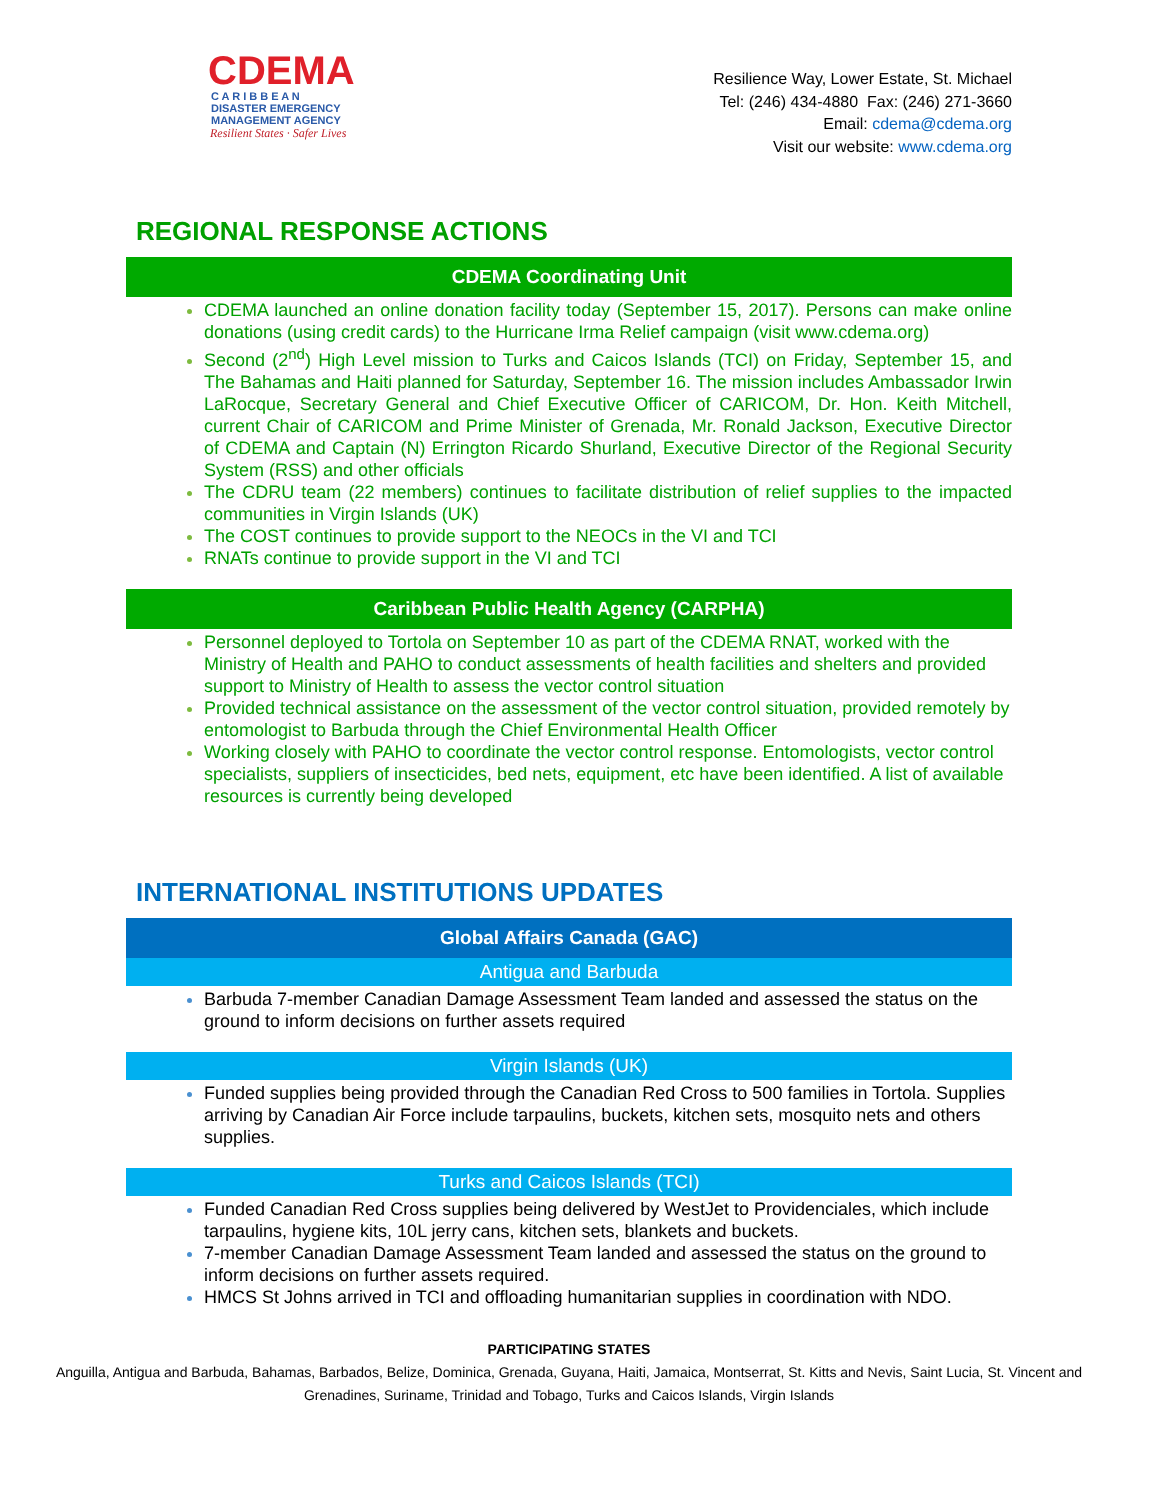CDEMA
C A R I B B E A N
DISASTER EMERGENCY
MANAGEMENT AGENCY
Resilient States · Safer Lives
Resilience Way, Lower Estate, St. Michael
Tel: (246) 434-4880 Fax: (246) 271-3660
Email: cdema@cdema.org
Visit our website: www.cdema.org
REGIONAL RESPONSE ACTIONS
CDEMA Coordinating Unit
CDEMA launched an online donation facility today (September 15, 2017). Persons can make online donations (using credit cards) to the Hurricane Irma Relief campaign (visit www.cdema.org)
Second (2<sup>nd</sup>) High Level mission to Turks and Caicos Islands (TCI) on Friday, September 15, and The Bahamas and Haiti planned for Saturday, September 16. The mission includes Ambassador Irwin LaRocque, Secretary General and Chief Executive Officer of CARICOM, Dr. Hon. Keith Mitchell, current Chair of CARICOM and Prime Minister of Grenada, Mr. Ronald Jackson, Executive Director of CDEMA and Captain (N) Errington Ricardo Shurland, Executive Director of the Regional Security System (RSS) and other officials
The CDRU team (22 members) continues to facilitate distribution of relief supplies to the impacted communities in Virgin Islands (UK)
The COST continues to provide support to the NEOCs in the VI and TCI
RNATs continue to provide support in the VI and TCI
Caribbean Public Health Agency (CARPHA)
Personnel deployed to Tortola on September 10 as part of the CDEMA RNAT, worked with the Ministry of Health and PAHO to conduct assessments of health facilities and shelters and provided support to Ministry of Health to assess the vector control situation
Provided technical assistance on the assessment of the vector control situation, provided remotely by entomologist to Barbuda through the Chief Environmental Health Officer
Working closely with PAHO to coordinate the vector control response. Entomologists, vector control specialists, suppliers of insecticides, bed nets, equipment, etc have been identified. A list of available resources is currently being developed
INTERNATIONAL INSTITUTIONS UPDATES
Global Affairs Canada (GAC)
Antigua and Barbuda
Barbuda 7-member Canadian Damage Assessment Team landed and assessed the status on the ground to inform decisions on further assets required
Virgin Islands (UK)
Funded supplies being provided through the Canadian Red Cross to 500 families in Tortola. Supplies arriving by Canadian Air Force include tarpaulins, buckets, kitchen sets, mosquito nets and others supplies.
Turks and Caicos Islands (TCI)
Funded Canadian Red Cross supplies being delivered by WestJet to Providenciales, which include tarpaulins, hygiene kits, 10L jerry cans, kitchen sets, blankets and buckets.
7-member Canadian Damage Assessment Team landed and assessed the status on the ground to inform decisions on further assets required.
HMCS St Johns arrived in TCI and offloading humanitarian supplies in coordination with NDO.
PARTICIPATING STATES
Anguilla, Antigua and Barbuda, Bahamas, Barbados, Belize, Dominica, Grenada, Guyana, Haiti, Jamaica, Montserrat, St. Kitts and Nevis, Saint Lucia, St. Vincent and Grenadines, Suriname, Trinidad and Tobago, Turks and Caicos Islands, Virgin Islands